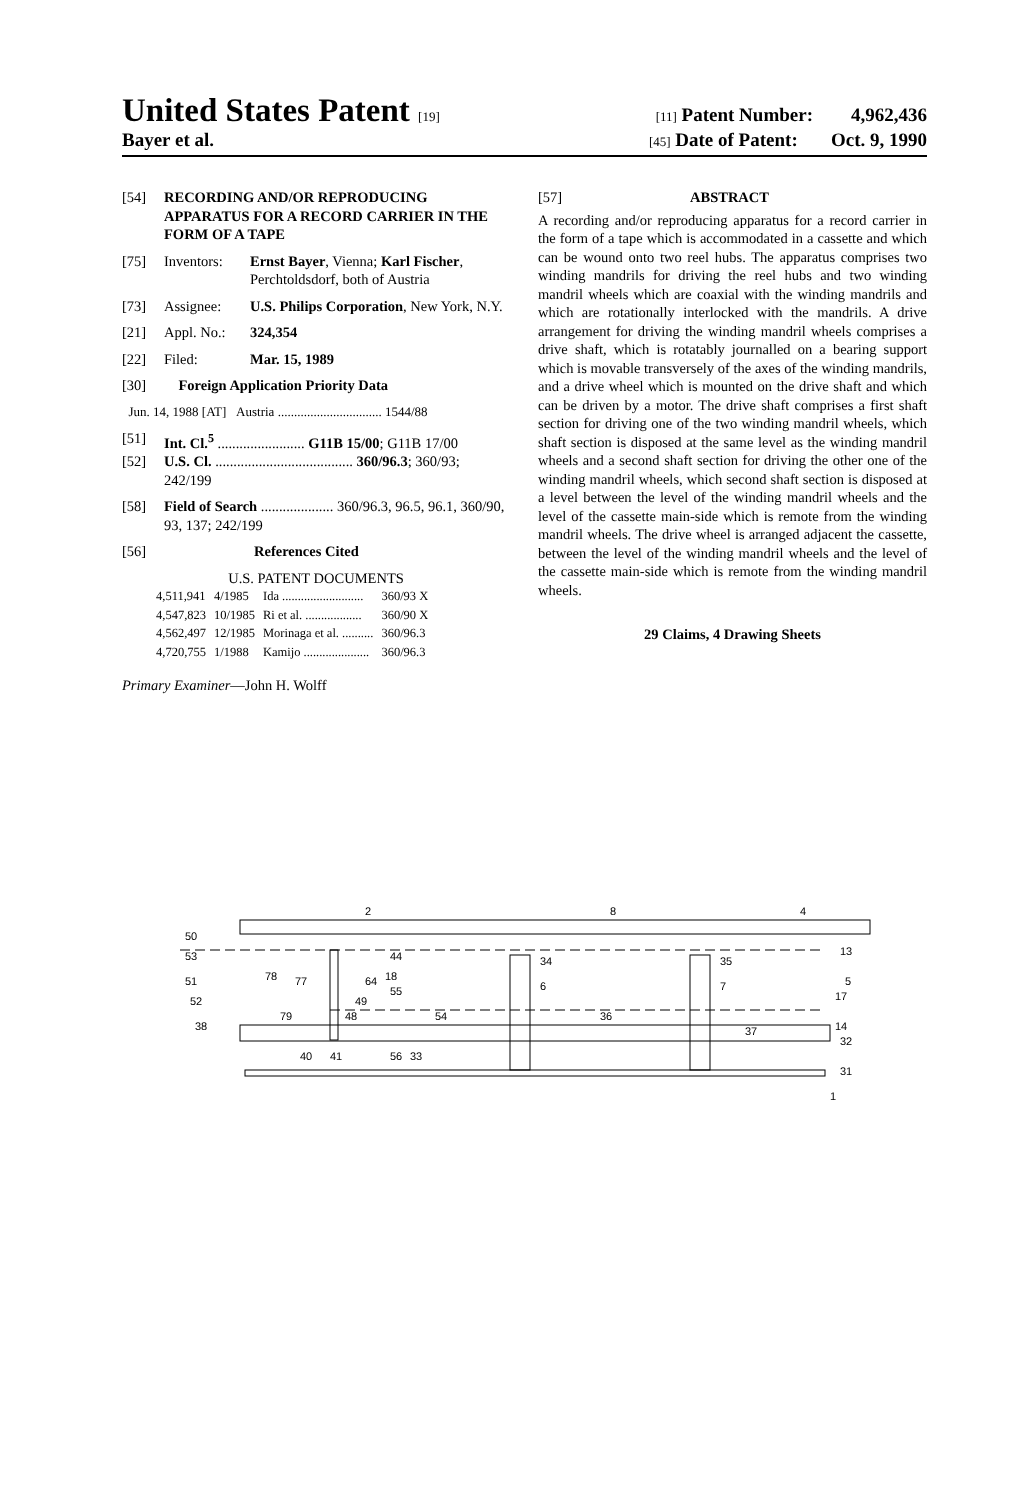United States Patent [19] [11] Patent Number: 4,962,436
Bayer et al. [45] Date of Patent: Oct. 9, 1990
[54] RECORDING AND/OR REPRODUCING APPARATUS FOR A RECORD CARRIER IN THE FORM OF A TAPE
[75] Inventors: Ernst Bayer, Vienna; Karl Fischer, Perchtoldsdorf, both of Austria
[73] Assignee: U.S. Philips Corporation, New York, N.Y.
[21] Appl. No.: 324,354
[22] Filed: Mar. 15, 1989
[30] Foreign Application Priority Data
Jun. 14, 1988 [AT] Austria ................................ 1544/88
[51] Int. Cl.<sup>5</sup> ........................ G11B 15/00; G11B 17/00
[52] U.S. Cl. ...................................... 360/96.3; 360/93; 242/199
[58] Field of Search .................... 360/96.3, 96.5, 96.1, 360/90, 93, 137; 242/199
[56] References Cited
U.S. PATENT DOCUMENTS
| 4,511,941 | 4/1985 | Ida .......................... | 360/93 X |
| 4,547,823 | 10/1985 | Ri et al. .................. | 360/90 X |
| 4,562,497 | 12/1985 | Morinaga et al. .......... | 360/96.3 |
| 4,720,755 | 1/1988 | Kamijo ..................... | 360/96.3 |
Primary Examiner—John H. Wolff
[57] ABSTRACT
A recording and/or reproducing apparatus for a record carrier in the form of a tape which is accommodated in a cassette and which can be wound onto two reel hubs. The apparatus comprises two winding mandrils for driving the reel hubs and two winding mandril wheels which are coaxial with the winding mandrils and which are rotationally interlocked with the mandrils. A drive arrangement for driving the winding mandril wheels comprises a drive shaft, which is rotatably journalled on a bearing support which is movable transversely of the axes of the winding mandrils, and a drive wheel which is mounted on the drive shaft and which can be driven by a motor. The drive shaft comprises a first shaft section for driving one of the two winding mandril wheels, which shaft section is disposed at the same level as the winding mandril wheels and a second shaft section for driving the other one of the winding mandril wheels, which second shaft section is disposed at a level between the level of the winding mandril wheels and the level of the cassette main-side which is remote from the winding mandril wheels. The drive wheel is arranged adjacent the cassette, between the level of the winding mandril wheels and the level of the cassette main-side which is remote from the winding mandril wheels.
29 Claims, 4 Drawing Sheets
2
8
4
50
53
51
52
38
34
35
6
7
36
37
13
5
17
14
32
31
1
78
79
77
64
44
18
55
49
48
54
40
41
56
33